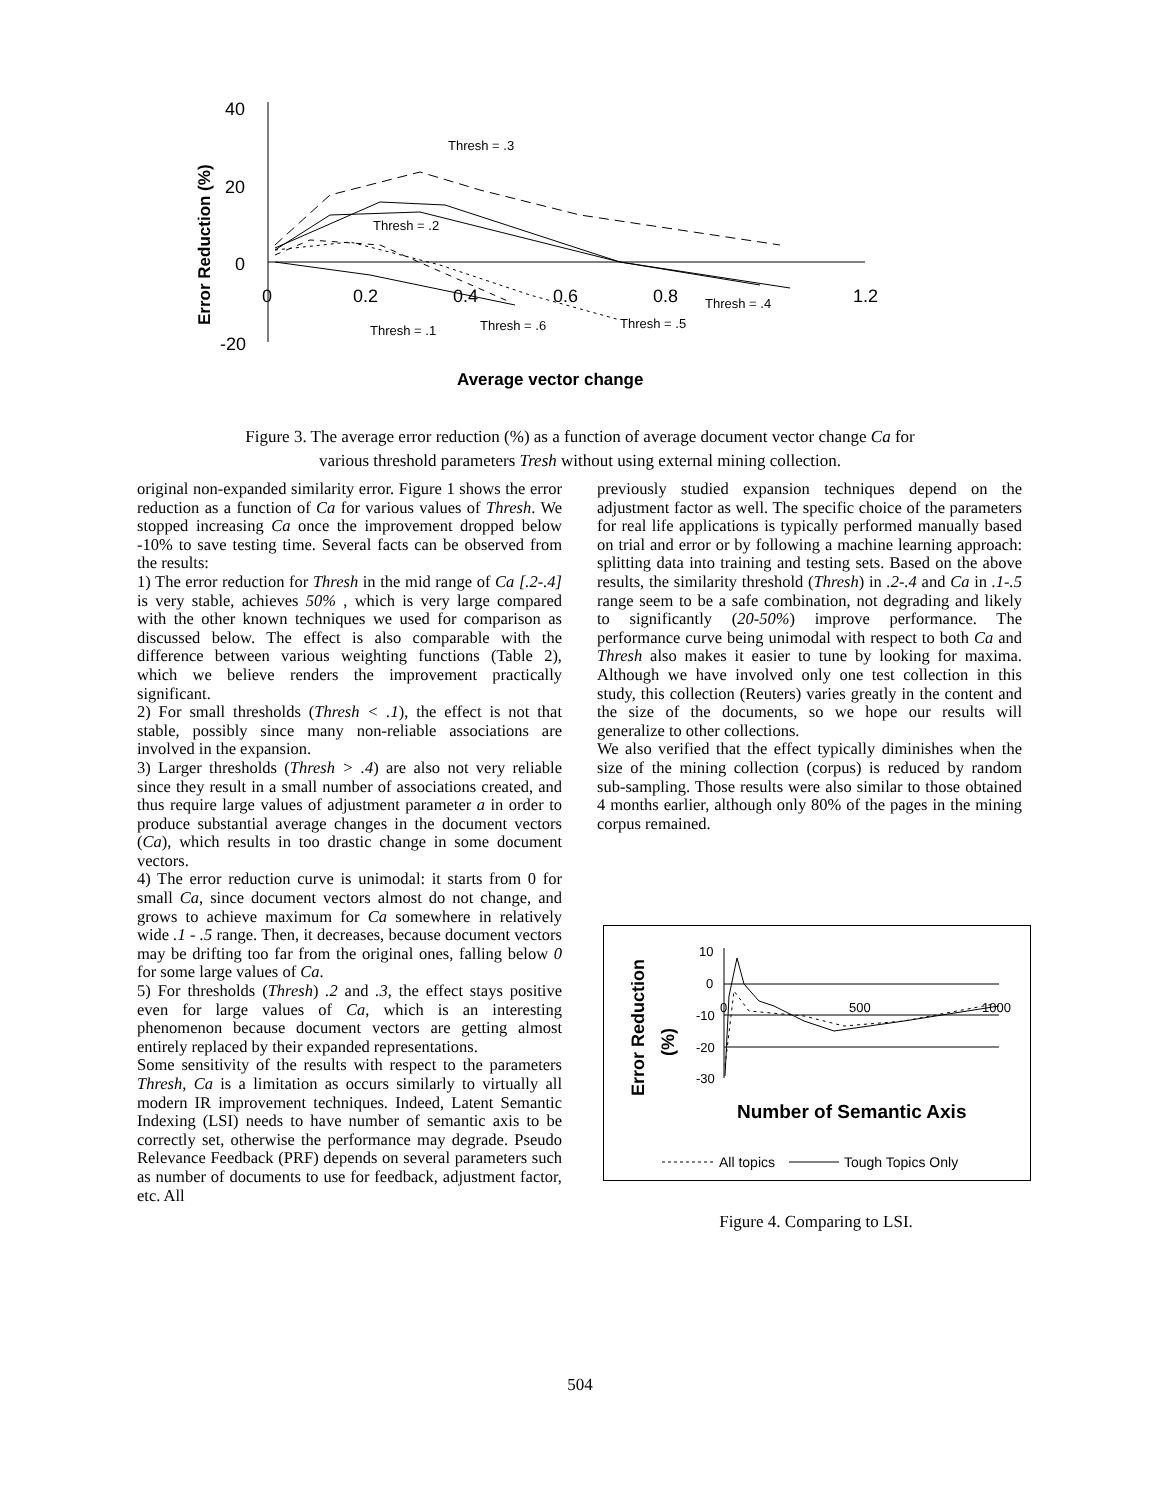40
20
0
-20
0
0.2
0.4
0.6
0.8
1.2
Error Reduction (%)
Average vector change
Thresh = .3
Thresh = .2
Thresh = .4
Thresh = .1
Thresh = .6
Thresh = .5
Figure 3. The average error reduction (%) as a function of average document vector change Ca for
various threshold parameters Tresh without using external mining collection.
original non-expanded similarity error. Figure 1 shows the error reduction as a function of Ca for various values of Thresh. We stopped increasing Ca once the improvement dropped below -10% to save testing time. Several facts can be observed from the results:
1) The error reduction for Thresh in the mid range of Ca [.2-.4] is very stable, achieves 50% , which is very large compared with the other known techniques we used for comparison as discussed below. The effect is also comparable with the difference between various weighting functions (Table 2), which we believe renders the improvement practically significant.
2) For small thresholds (Thresh < .1), the effect is not that stable, possibly since many non-reliable associations are involved in the expansion.
3) Larger thresholds (Thresh > .4) are also not very reliable since they result in a small number of associations created, and thus require large values of adjustment parameter a in order to produce substantial average changes in the document vectors (Ca), which results in too drastic change in some document vectors.
4) The error reduction curve is unimodal: it starts from 0 for small Ca, since document vectors almost do not change, and grows to achieve maximum for Ca somewhere in relatively wide .1 - .5 range. Then, it decreases, because document vectors may be drifting too far from the original ones, falling below 0 for some large values of Ca.
5) For thresholds (Thresh) .2 and .3, the effect stays positive even for large values of Ca, which is an interesting phenomenon because document vectors are getting almost entirely replaced by their expanded representations.
Some sensitivity of the results with respect to the parameters Thresh, Ca is a limitation as occurs similarly to virtually all modern IR improvement techniques. Indeed, Latent Semantic Indexing (LSI) needs to have number of semantic axis to be correctly set, otherwise the performance may degrade. Pseudo Relevance Feedback (PRF) depends on several parameters such as number of documents to use for feedback, adjustment factor, etc. All
previously studied expansion techniques depend on the adjustment factor as well. The specific choice of the parameters for real life applications is typically performed manually based on trial and error or by following a machine learning approach: splitting data into training and testing sets. Based on the above results, the similarity threshold (Thresh) in .2-.4 and Ca in .1-.5 range seem to be a safe combination, not degrading and likely to significantly (20-50%) improve performance. The performance curve being unimodal with respect to both Ca and Thresh also makes it easier to tune by looking for maxima. Although we have involved only one test collection in this study, this collection (Reuters) varies greatly in the content and the size of the documents, so we hope our results will generalize to other collections.
We also verified that the effect typically diminishes when the size of the mining collection (corpus) is reduced by random sub-sampling. Those results were also similar to those obtained 4 months earlier, although only 80% of the pages in the mining corpus remained.
Error Reduction
(%)
10
0
-10
-20
-30
0
500
1000
Number of Semantic Axis
All topics
Tough Topics Only
Figure 4. Comparing to LSI.
504